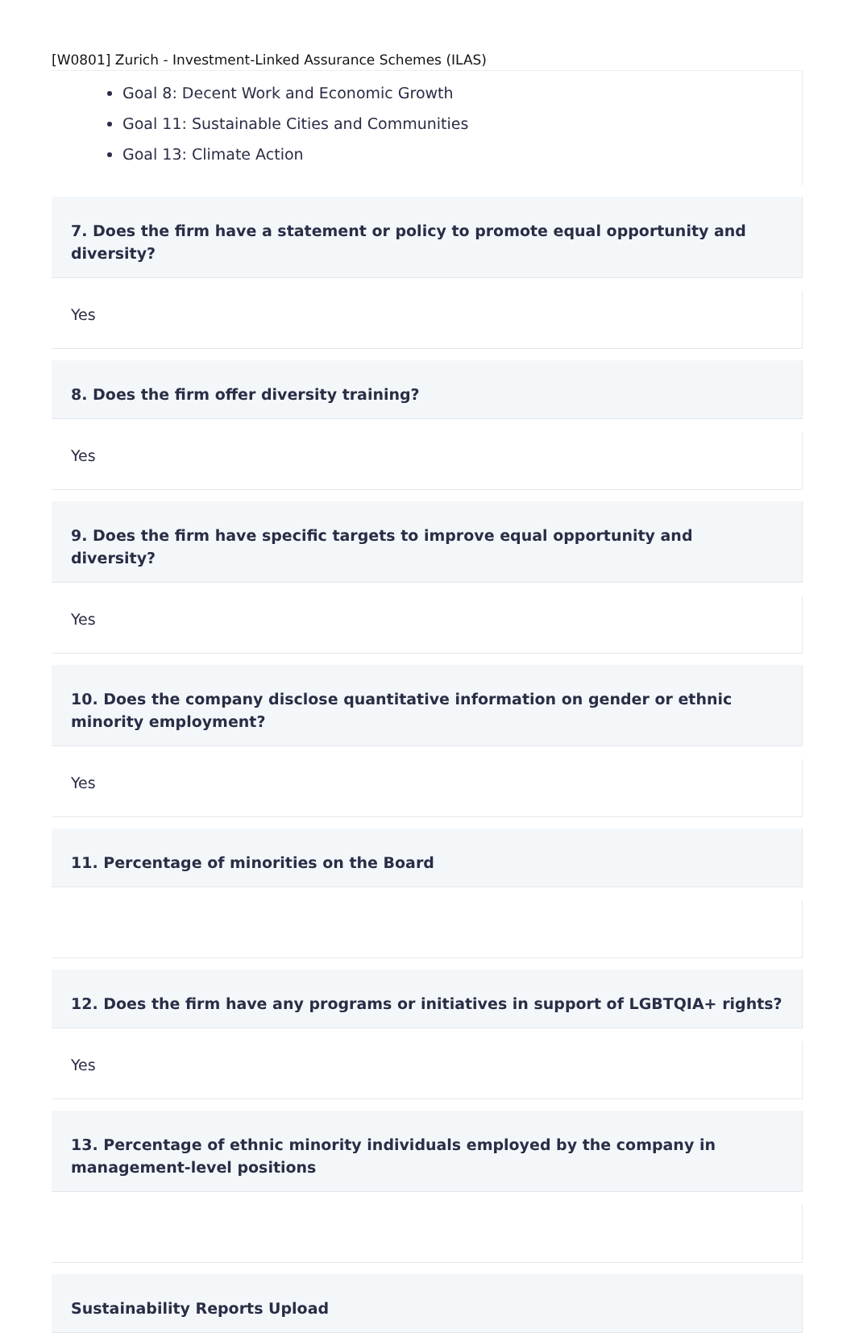[W0801] Zurich - Investment-Linked Assurance Schemes (ILAS)
Goal 8: Decent Work and Economic Growth
Goal 11: Sustainable Cities and Communities
Goal 13: Climate Action
7. Does the firm have a statement or policy to promote equal opportunity and diversity?
Yes
8. Does the firm offer diversity training?
Yes
9. Does the firm have specific targets to improve equal opportunity and diversity?
Yes
10. Does the company disclose quantitative information on gender or ethnic minority employment?
Yes
11. Percentage of minorities on the Board
12. Does the firm have any programs or initiatives in support of LGBTQIA+ rights?
Yes
13. Percentage of ethnic minority individuals employed by the company in management-level positions
Sustainability Reports Upload